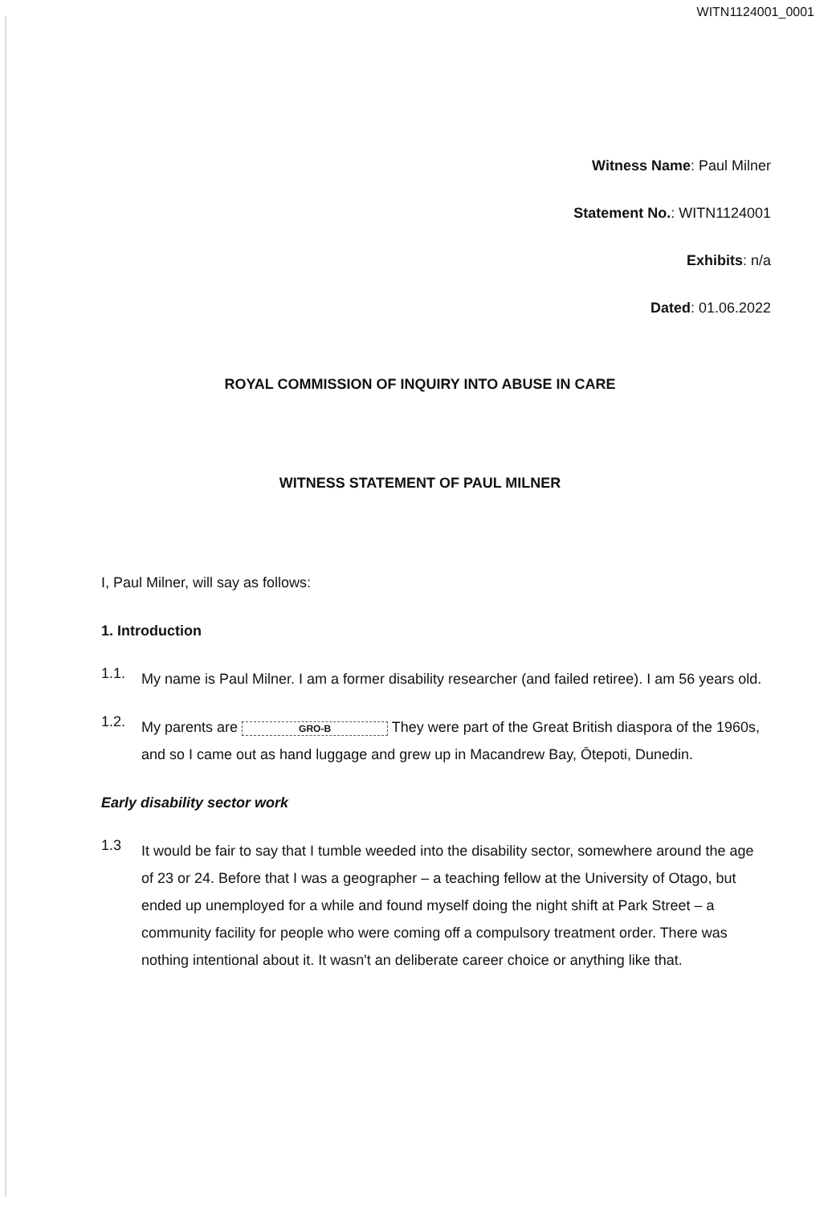WITN1124001_0001
Witness Name: Paul Milner
Statement No.: WITN1124001
Exhibits: n/a
Dated: 01.06.2022
ROYAL COMMISSION OF INQUIRY INTO ABUSE IN CARE
WITNESS STATEMENT OF PAUL MILNER
I, Paul Milner, will say as follows:
1. Introduction
1.1.
My name is Paul Milner. I am a former disability researcher (and failed retiree). I am 56 years old.
1.2.
My parents are GRO-B They were part of the Great British diaspora of the 1960s, and so I came out as hand luggage and grew up in Macandrew Bay, Ōtepoti, Dunedin.
Early disability sector work
1.3
It would be fair to say that I tumble weeded into the disability sector, somewhere around the age of 23 or 24. Before that I was a geographer – a teaching fellow at the University of Otago, but ended up unemployed for a while and found myself doing the night shift at Park Street – a community facility for people who were coming off a compulsory treatment order. There was nothing intentional about it. It wasn't an deliberate career choice or anything like that.